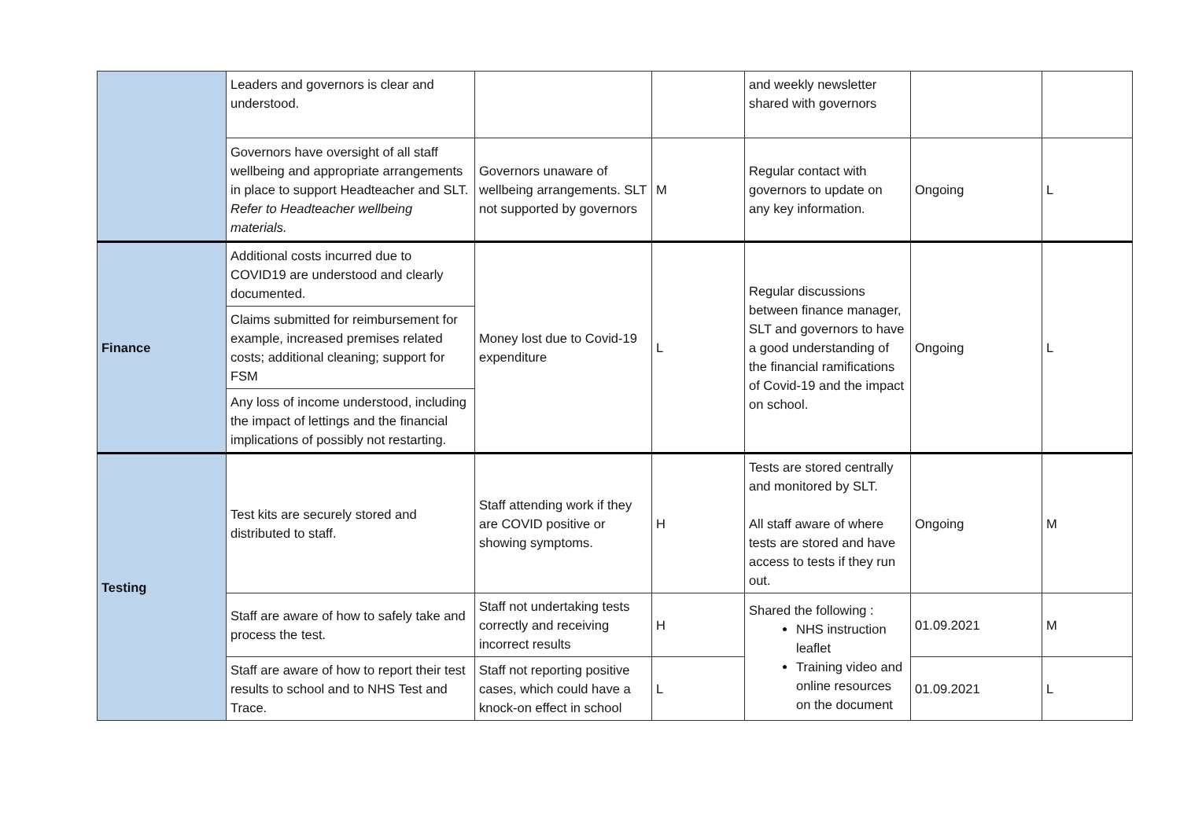| | Leaders and governors is clear and understood. | | | and weekly newsletter shared with governors | | |
| | Governors have oversight of all staff wellbeing and appropriate arrangements in place to support Headteacher and SLT. Refer to Headteacher wellbeing materials. | Governors unaware of wellbeing arrangements. SLT not supported by governors | M | Regular contact with governors to update on any key information. | Ongoing | L |
| Finance | Additional costs incurred due to COVID19 are understood and clearly documented. | Money lost due to Covid-19 expenditure | L | Regular discussions between finance manager, SLT and governors to have a good understanding of the financial ramifications of Covid-19 and the impact on school. | Ongoing | L |
| | Claims submitted for reimbursement for example, increased premises related costs; additional cleaning; support for FSM | | | | | |
| | Any loss of income understood, including the impact of lettings and the financial implications of possibly not restarting. | | | | | |
| Testing | Test kits are securely stored and distributed to staff. | Staff attending work if they are COVID positive or showing symptoms. | H | Tests are stored centrally and monitored by SLT. All staff aware of where tests are stored and have access to tests if they run out. | Ongoing | M |
| | Staff are aware of how to safely take and process the test. | Staff not undertaking tests correctly and receiving incorrect results | H | Shared the following : NHS instruction leaflet Training video and online resources on the document | 01.09.2021 | M |
| | Staff are aware of how to report their test results to school and to NHS Test and Trace. | Staff not reporting positive cases, which could have a knock-on effect in school | L | | 01.09.2021 | L |